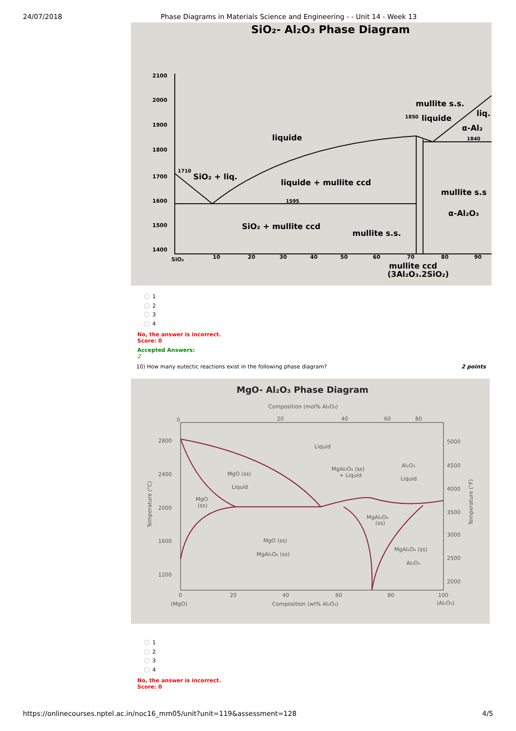24/07/2018 Phase Diagrams in Materials Science and Engineering - - Unit 14 - Week 13
SiO₂- Al₂O₃ Phase Diagram
2100
2000
1900
1800
1700
1600
1500
1400
SiO₂
10
20
30
40
50
60
70
80
90
liquide
SiO₂ + liq.
liquide + mullite ccd
SiO₂ + mullite ccd
mullite s.s.
mullite s.s.
liquide
liq.
α-Al₂
mullite s.s
α-Al₂O₃
mullite ccd
(3Al₂O₃.2SiO₂)
1710
1595
1850
1840
1
2
3
4
No, the answer is incorrect.
Score: 0
Accepted Answers:
2
10) How many eutectic reactions exist in the following phase diagram? 2 points
MgO- Al₂O₃ Phase Diagram
Composition (mol% Al₂O₃)
0
20
40
60
80
2800
2400
2000
1600
1200
5000
4500
4000
3500
3000
2500
2000
0
20
40
60
80
100
(MgO)
Composition (wt% Al₂O₃)
(Al₂O₃)
Temperature (°C)
Temperature (°F)
Liquid
MgO (ss)
Liquid
MgO
(ss)
MgAl₂O₄ (ss)
+ Liquid
Al₂O₃
Liquid
MgAl₂O₄
(ss)
MgO (ss)
MgAl₂O₄ (ss)
MgAl₂O₄ (ss)
Al₂O₃
1
2
3
4
No, the answer is incorrect.
Score: 0
https://onlinecourses.nptel.ac.in/noc16_mm05/unit?unit=119&assessment=128 4/5